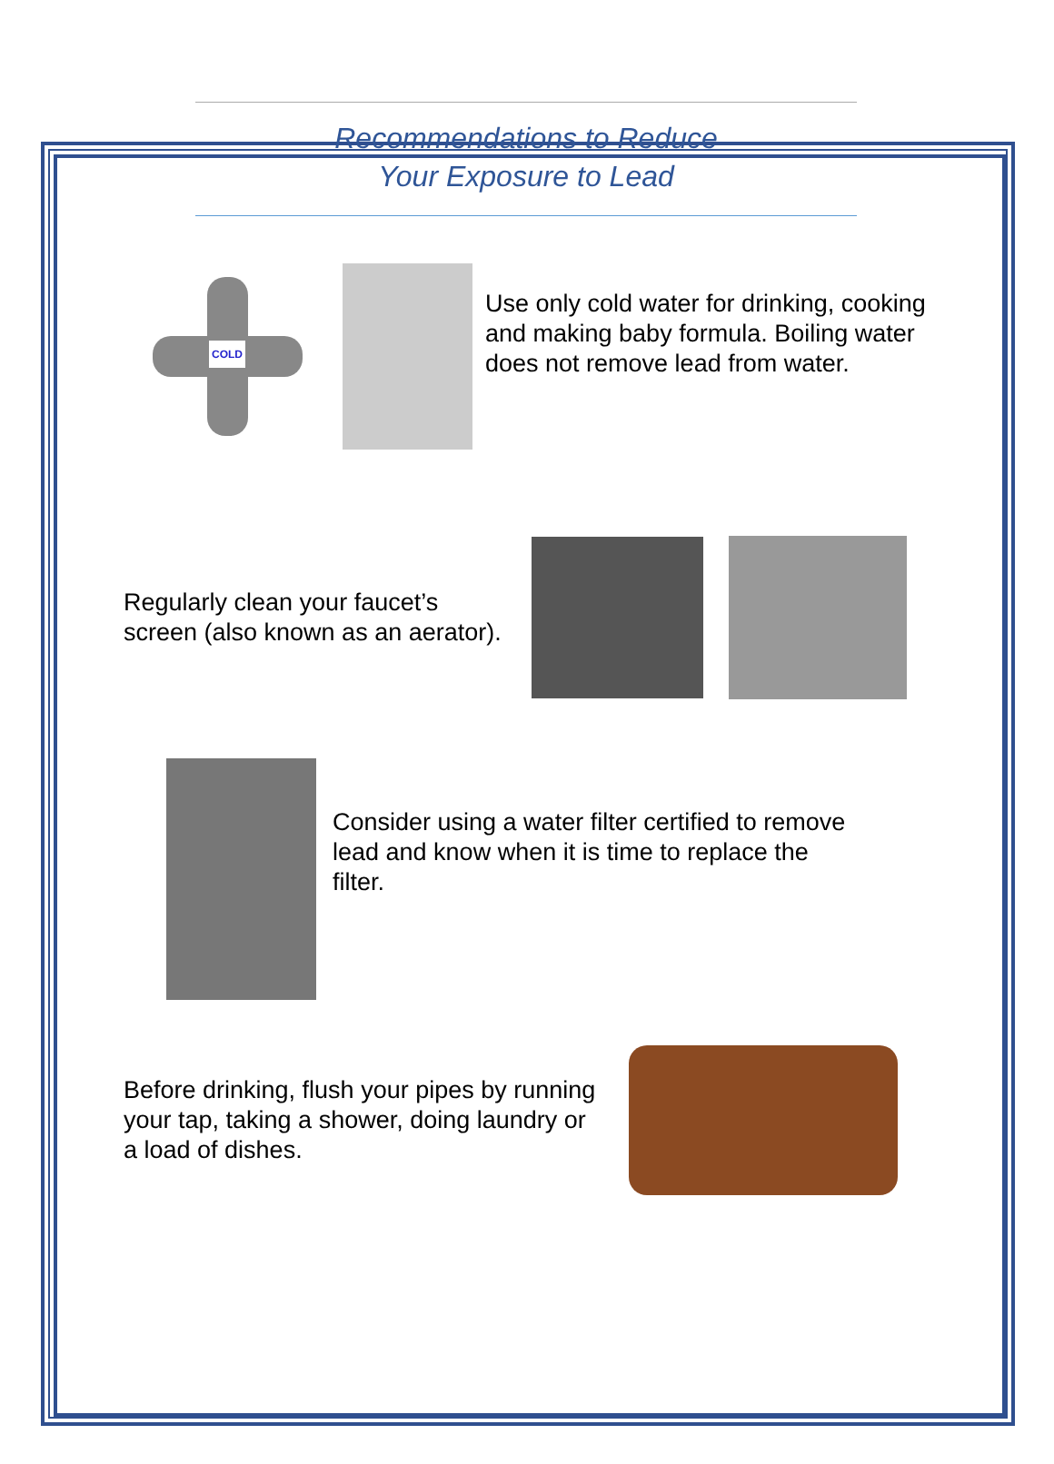Recommendations to Reduce
Your Exposure to Lead
COLD
Use only cold water for drinking, cooking and making baby formula. Boiling water does not remove lead from water.
Regularly clean your faucet’s screen (also known as an aerator).
Consider using a water filter certified to remove lead and know when it is time to replace the filter.
Before drinking, flush your pipes by running your tap, taking a shower, doing laundry or a load of dishes.